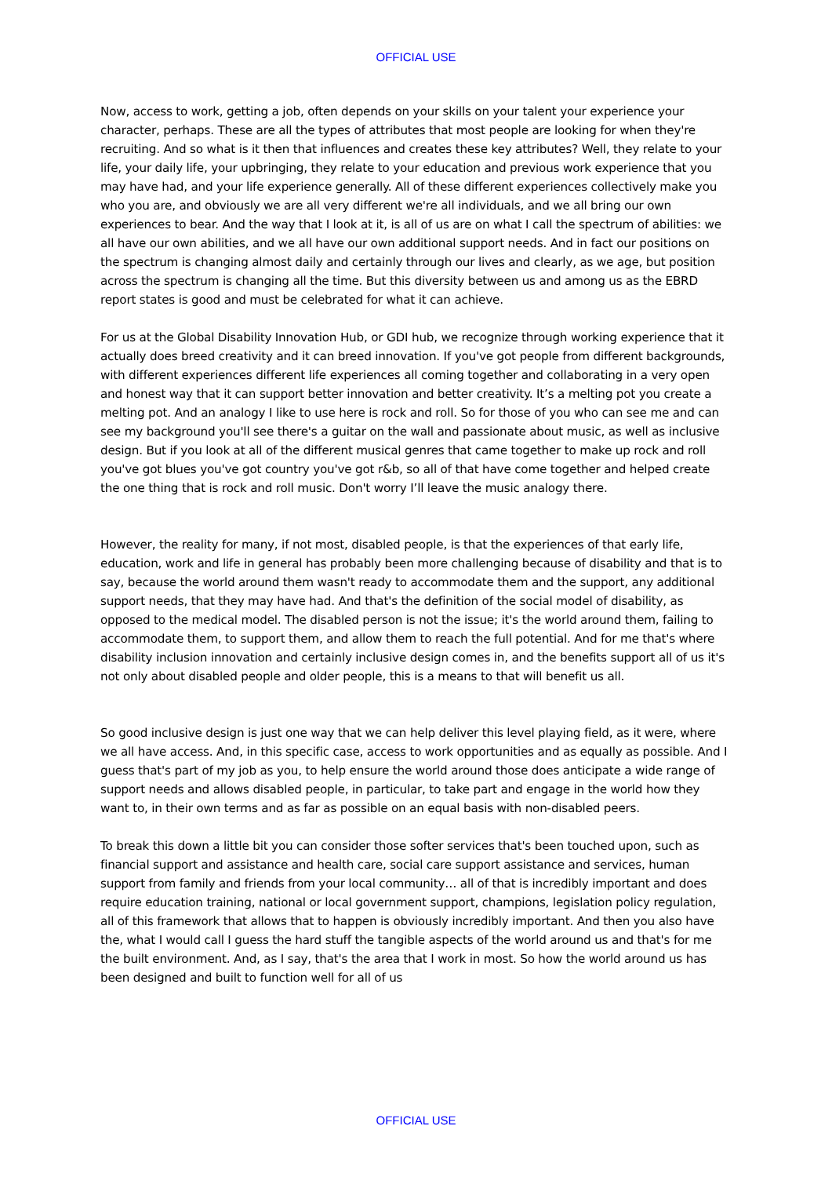OFFICIAL USE
Now, access to work, getting a job, often depends on your skills on your talent your experience your character, perhaps. These are all the types of attributes that most people are looking for when they're recruiting. And so what is it then that influences and creates these key attributes? Well, they relate to your life, your daily life, your upbringing, they relate to your education and previous work experience that you may have had, and your life experience generally. All of these different experiences collectively make you who you are, and obviously we are all very different we're all individuals, and we all bring our own experiences to bear. And the way that I look at it, is all of us are on what I call the spectrum of abilities: we all have our own abilities, and we all have our own additional support needs. And in fact our positions on the spectrum is changing almost daily and certainly through our lives and clearly, as we age, but position across the spectrum is changing all the time. But this diversity between us and among us as the EBRD report states is good and must be celebrated for what it can achieve.
For us at the Global Disability Innovation Hub, or GDI hub, we recognize through working experience that it actually does breed creativity and it can breed innovation. If you've got people from different backgrounds, with different experiences different life experiences all coming together and collaborating in a very open and honest way that it can support better innovation and better creativity. It’s a melting pot you create a melting pot. And an analogy I like to use here is rock and roll. So for those of you who can see me and can see my background you'll see there's a guitar on the wall and passionate about music, as well as inclusive design. But if you look at all of the different musical genres that came together to make up rock and roll you've got blues you've got country you've got r&b, so all of that have come together and helped create the one thing that is rock and roll music. Don't worry I’ll leave the music analogy there.
However, the reality for many, if not most, disabled people, is that the experiences of that early life, education, work and life in general has probably been more challenging because of disability and that is to say, because the world around them wasn't ready to accommodate them and the support, any additional support needs, that they may have had. And that's the definition of the social model of disability, as opposed to the medical model. The disabled person is not the issue; it's the world around them, failing to accommodate them, to support them, and allow them to reach the full potential. And for me that's where disability inclusion innovation and certainly inclusive design comes in, and the benefits support all of us it's not only about disabled people and older people, this is a means to that will benefit us all.
So good inclusive design is just one way that we can help deliver this level playing field, as it were, where we all have access. And, in this specific case, access to work opportunities and as equally as possible. And I guess that's part of my job as you, to help ensure the world around those does anticipate a wide range of support needs and allows disabled people, in particular, to take part and engage in the world how they want to, in their own terms and as far as possible on an equal basis with non-disabled peers.
To break this down a little bit you can consider those softer services that's been touched upon, such as financial support and assistance and health care, social care support assistance and services, human support from family and friends from your local community… all of that is incredibly important and does require education training, national or local government support, champions, legislation policy regulation, all of this framework that allows that to happen is obviously incredibly important. And then you also have the, what I would call I guess the hard stuff the tangible aspects of the world around us and that's for me the built environment. And, as I say, that's the area that I work in most. So how the world around us has been designed and built to function well for all of us
OFFICIAL USE